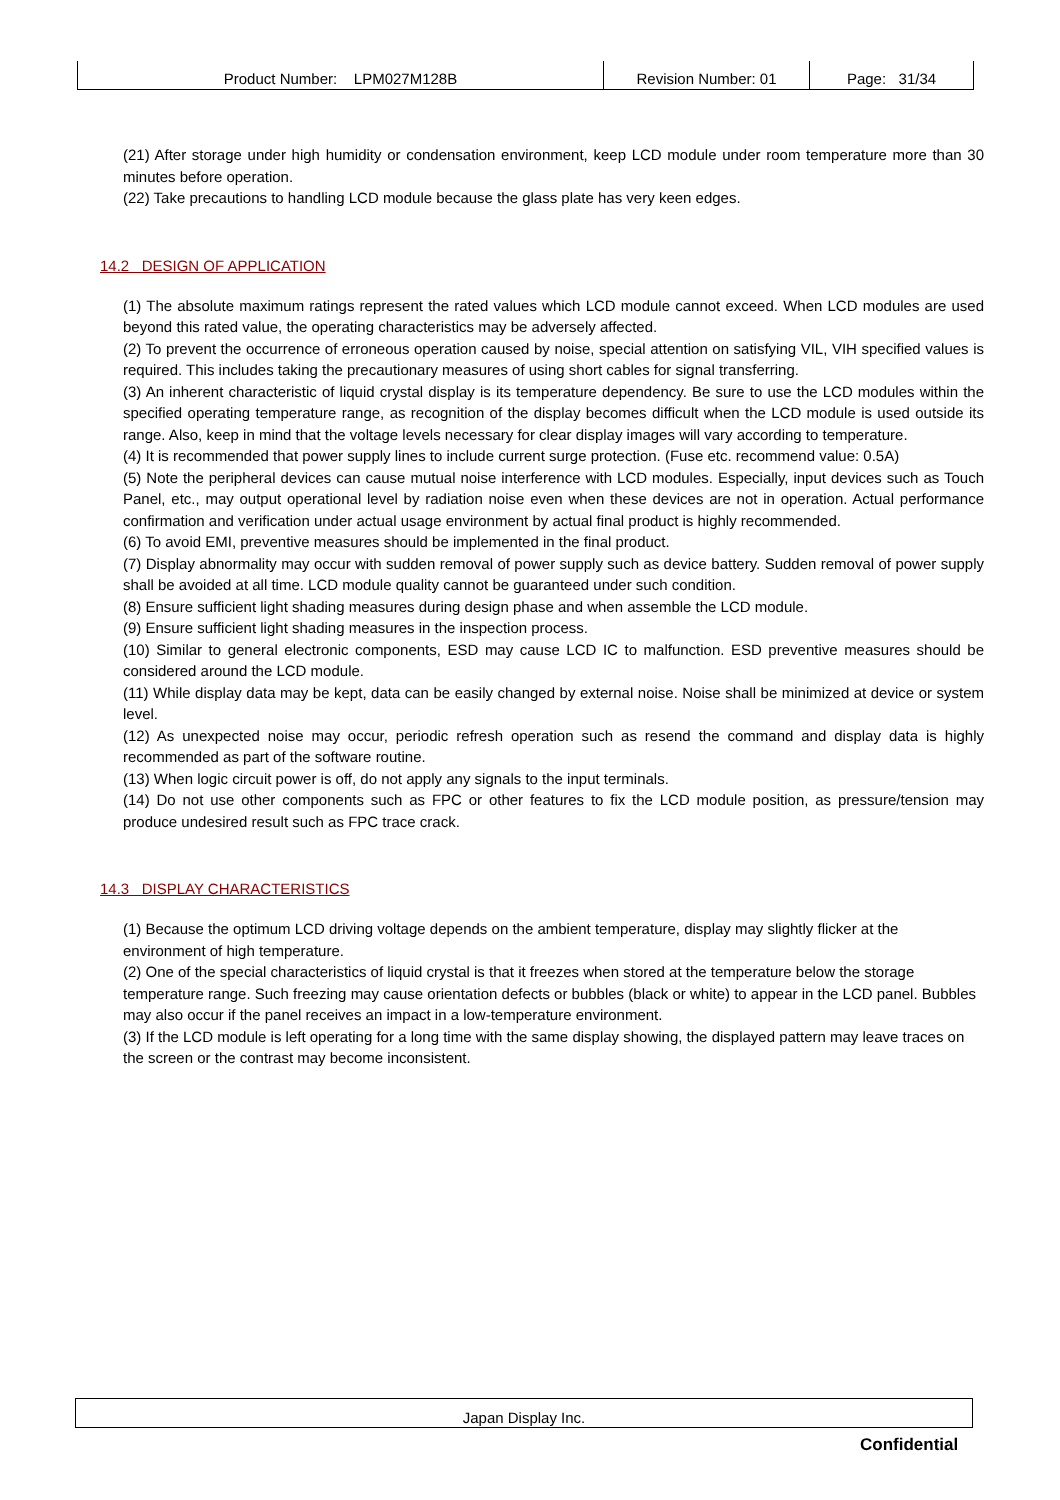| Product Number: LPM027M128B | Revision Number: 01 | Page: 31/34 |
(21) After storage under high humidity or condensation environment, keep LCD module under room temperature more than 30 minutes before operation.
(22) Take precautions to handling LCD module because the glass plate has very keen edges.
14.2 DESIGN OF APPLICATION
(1) The absolute maximum ratings represent the rated values which LCD module cannot exceed. When LCD modules are used beyond this rated value, the operating characteristics may be adversely affected.
(2) To prevent the occurrence of erroneous operation caused by noise, special attention on satisfying VIL, VIH specified values is required. This includes taking the precautionary measures of using short cables for signal transferring.
(3) An inherent characteristic of liquid crystal display is its temperature dependency. Be sure to use the LCD modules within the specified operating temperature range, as recognition of the display becomes difficult when the LCD module is used outside its range. Also, keep in mind that the voltage levels necessary for clear display images will vary according to temperature.
(4) It is recommended that power supply lines to include current surge protection. (Fuse etc. recommend value: 0.5A)
(5) Note the peripheral devices can cause mutual noise interference with LCD modules. Especially, input devices such as Touch Panel, etc., may output operational level by radiation noise even when these devices are not in operation. Actual performance confirmation and verification under actual usage environment by actual final product is highly recommended.
(6) To avoid EMI, preventive measures should be implemented in the final product.
(7) Display abnormality may occur with sudden removal of power supply such as device battery. Sudden removal of power supply shall be avoided at all time. LCD module quality cannot be guaranteed under such condition.
(8) Ensure sufficient light shading measures during design phase and when assemble the LCD module.
(9) Ensure sufficient light shading measures in the inspection process.
(10) Similar to general electronic components, ESD may cause LCD IC to malfunction. ESD preventive measures should be considered around the LCD module.
(11) While display data may be kept, data can be easily changed by external noise. Noise shall be minimized at device or system level.
(12) As unexpected noise may occur, periodic refresh operation such as resend the command and display data is highly recommended as part of the software routine.
(13) When logic circuit power is off, do not apply any signals to the input terminals.
(14) Do not use other components such as FPC or other features to fix the LCD module position, as pressure/tension may produce undesired result such as FPC trace crack.
14.3 DISPLAY CHARACTERISTICS
(1) Because the optimum LCD driving voltage depends on the ambient temperature, display may slightly flicker at the environment of high temperature.
(2) One of the special characteristics of liquid crystal is that it freezes when stored at the temperature below the storage temperature range. Such freezing may cause orientation defects or bubbles (black or white) to appear in the LCD panel. Bubbles may also occur if the panel receives an impact in a low-temperature environment.
(3) If the LCD module is left operating for a long time with the same display showing, the displayed pattern may leave traces on the screen or the contrast may become inconsistent.
Japan Display Inc.
Confidential